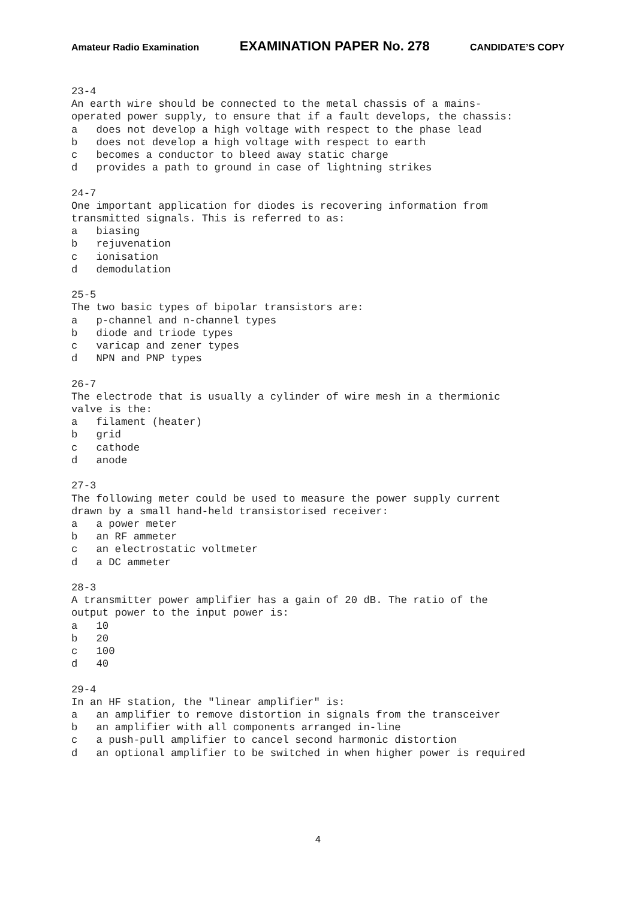Amateur Radio Examination EXAMINATION PAPER No. 278 CANDIDATE’S COPY
23-4 An earth wire should be connected to the metal chassis of a mains- operated power supply, to ensure that if a fault develops, the chassis: a does not develop a high voltage with respect to the phase lead b does not develop a high voltage with respect to earth c becomes a conductor to bleed away static charge d provides a path to ground in case of lightning strikes 24-7 One important application for diodes is recovering information from transmitted signals. This is referred to as: a biasing b rejuvenation c ionisation d demodulation 25-5 The two basic types of bipolar transistors are: a p-channel and n-channel types b diode and triode types c varicap and zener types d NPN and PNP types 26-7 The electrode that is usually a cylinder of wire mesh in a thermionic valve is the: a filament (heater) b grid c cathode d anode 27-3 The following meter could be used to measure the power supply current drawn by a small hand-held transistorised receiver: a a power meter b an RF ammeter c an electrostatic voltmeter d a DC ammeter 28-3 A transmitter power amplifier has a gain of 20 dB. The ratio of the output power to the input power is: a 10 b 20 c 100 d 40 29-4 In an HF station, the "linear amplifier" is: a an amplifier to remove distortion in signals from the transceiver b an amplifier with all components arranged in-line c a push-pull amplifier to cancel second harmonic distortion d an optional amplifier to be switched in when higher power is required
4